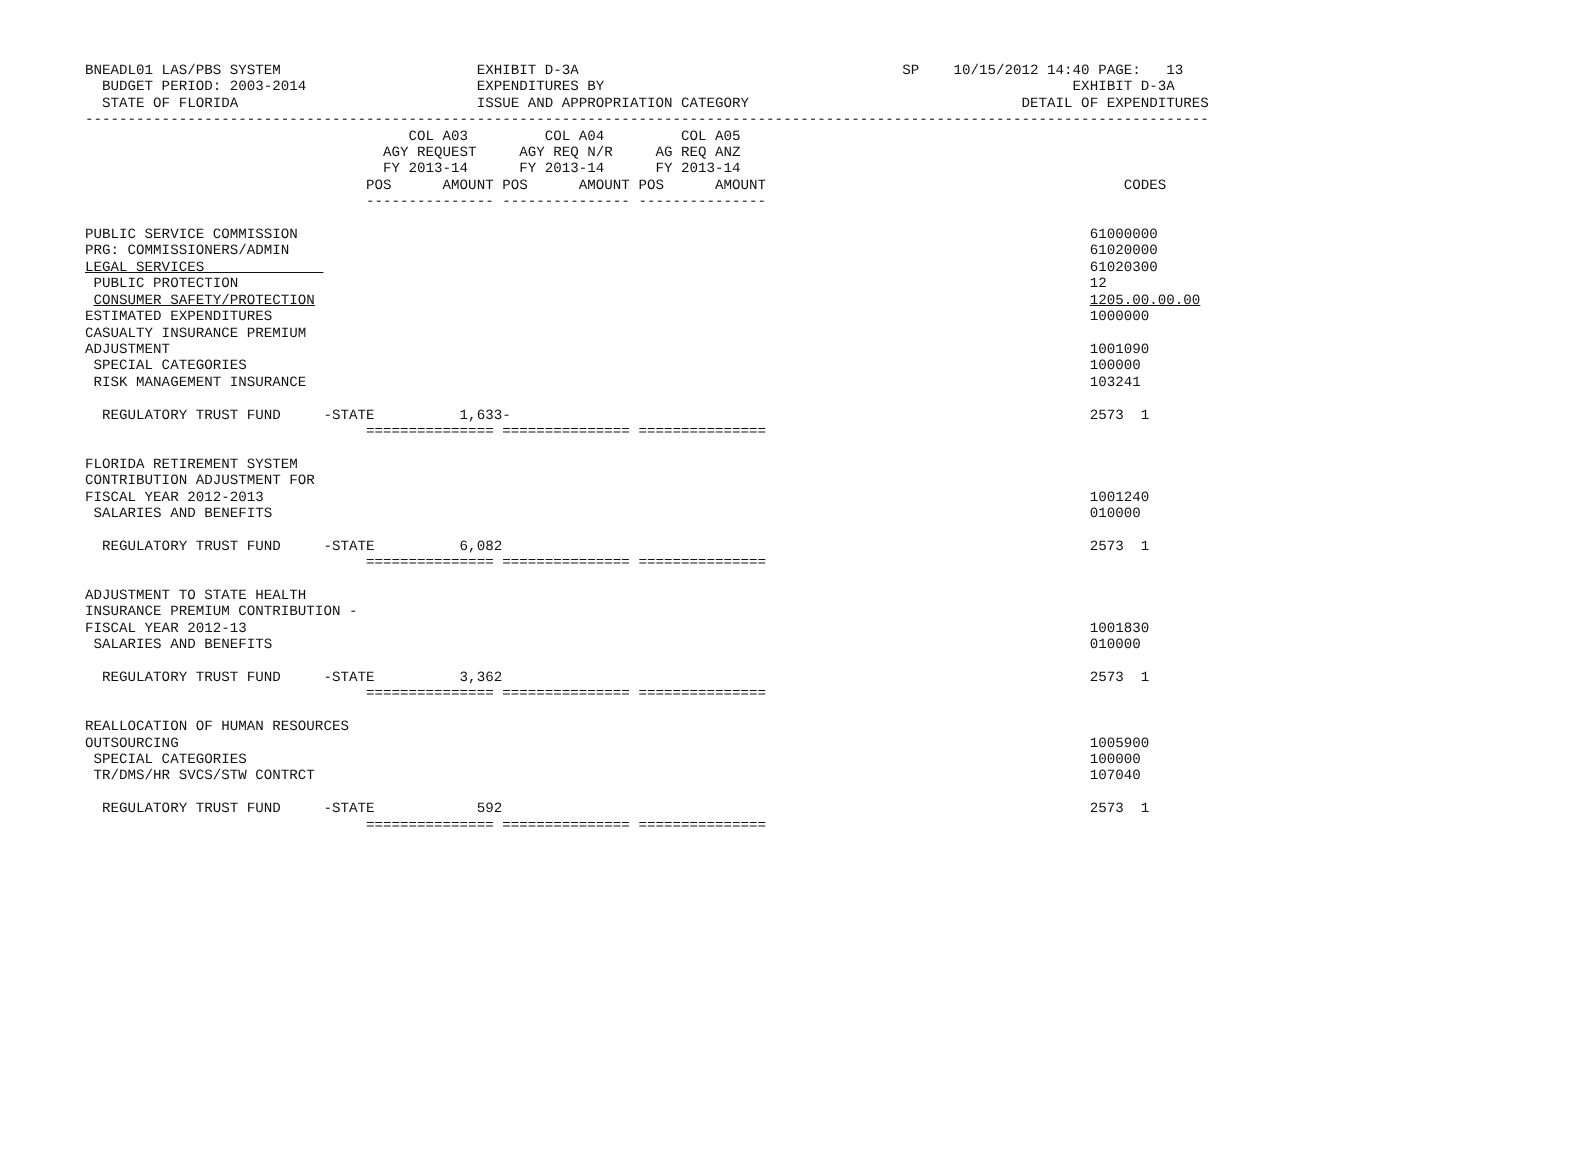BNEADL01 LAS/PBS SYSTEM                       EXHIBIT D-3A                                      SP    10/15/2012 14:40 PAGE:   13
  BUDGET PERIOD: 2003-2014                    EXPENDITURES BY                                                       EXHIBIT D-3A
  STATE OF FLORIDA                            ISSUE AND APPROPRIATION CATEGORY                                DETAIL OF EXPENDITURES
------------------------------------------------------------------------------------------------------------------------------------
                                      COL A03         COL A04         COL A05
                                   AGY REQUEST     AGY REQ N/R     AG REQ ANZ
                                   FY 2013-14      FY 2013-14      FY 2013-14
                                 POS      AMOUNT POS      AMOUNT POS      AMOUNT                                          CODES
                                 --------------- --------------- ---------------

PUBLIC SERVICE COMMISSION                                                                                             61000000
PRG: COMMISSIONERS/ADMIN                                                                                              61020000
LEGAL SERVICES                                                                                                        61020300
 PUBLIC PROTECTION                                                                                                    12
 CONSUMER SAFETY/PROTECTION                                                                                           1205.00.00.00
ESTIMATED EXPENDITURES                                                                                                1000000
CASUALTY INSURANCE PREMIUM
ADJUSTMENT                                                                                                            1001090
 SPECIAL CATEGORIES                                                                                                   100000
 RISK MANAGEMENT INSURANCE                                                                                            103241

  REGULATORY TRUST FUND     -STATE          1,633-                                                                    2573  1
                                 =============== =============== ===============

FLORIDA RETIREMENT SYSTEM
CONTRIBUTION ADJUSTMENT FOR
FISCAL YEAR 2012-2013                                                                                                 1001240
 SALARIES AND BENEFITS                                                                                                010000

  REGULATORY TRUST FUND     -STATE          6,082                                                                     2573  1
                                 =============== =============== ===============

ADJUSTMENT TO STATE HEALTH
INSURANCE PREMIUM CONTRIBUTION -
FISCAL YEAR 2012-13                                                                                                   1001830
 SALARIES AND BENEFITS                                                                                                010000

  REGULATORY TRUST FUND     -STATE          3,362                                                                     2573  1
                                 =============== =============== ===============

REALLOCATION OF HUMAN RESOURCES
OUTSOURCING                                                                                                           1005900
 SPECIAL CATEGORIES                                                                                                   100000
 TR/DMS/HR SVCS/STW CONTRCT                                                                                           107040

  REGULATORY TRUST FUND     -STATE            592                                                                     2573  1
                                 =============== =============== ===============